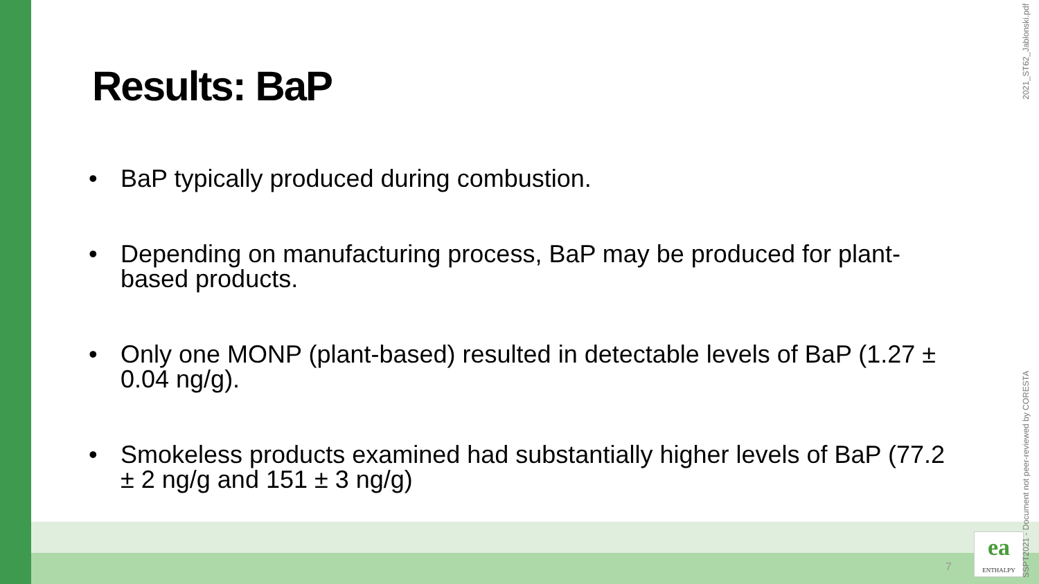Results: BaP
• BaP typically produced during combustion.
• Depending on manufacturing process, BaP may be produced for plant-based products.
• Only one MONP (plant-based) resulted in detectable levels of BaP (1.27 ± 0.04 ng/g).
• Smokeless products examined had substantially higher levels of BaP (77.2 ± 2 ng/g and 151 ± 3 ng/g)
7
ea
ENTHALPY
2021_ST62_Jablonski.pdf
SSPT2021 - Document not peer-reviewed by CORESTA